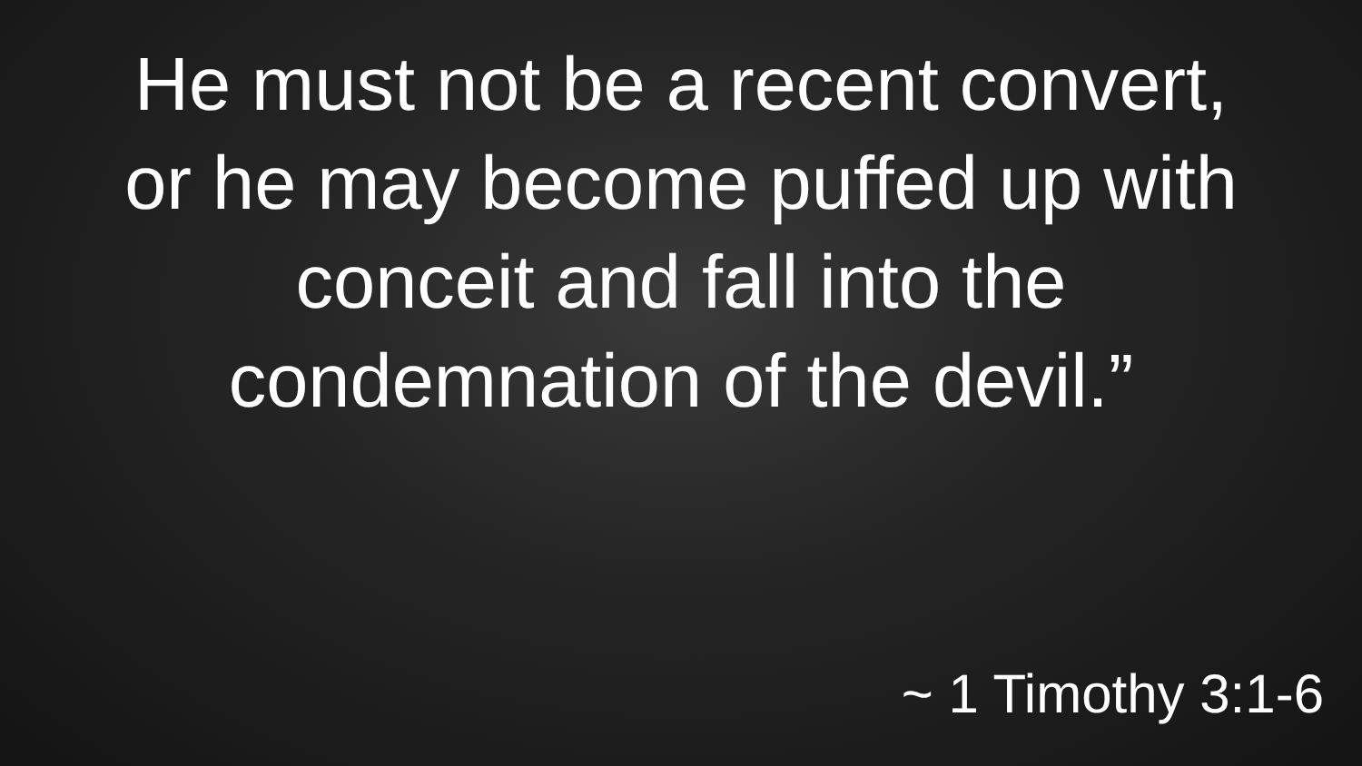He must not be a recent convert, or he may become puffed up with conceit and fall into the condemnation of the devil.”
~ 1 Timothy 3:1-6